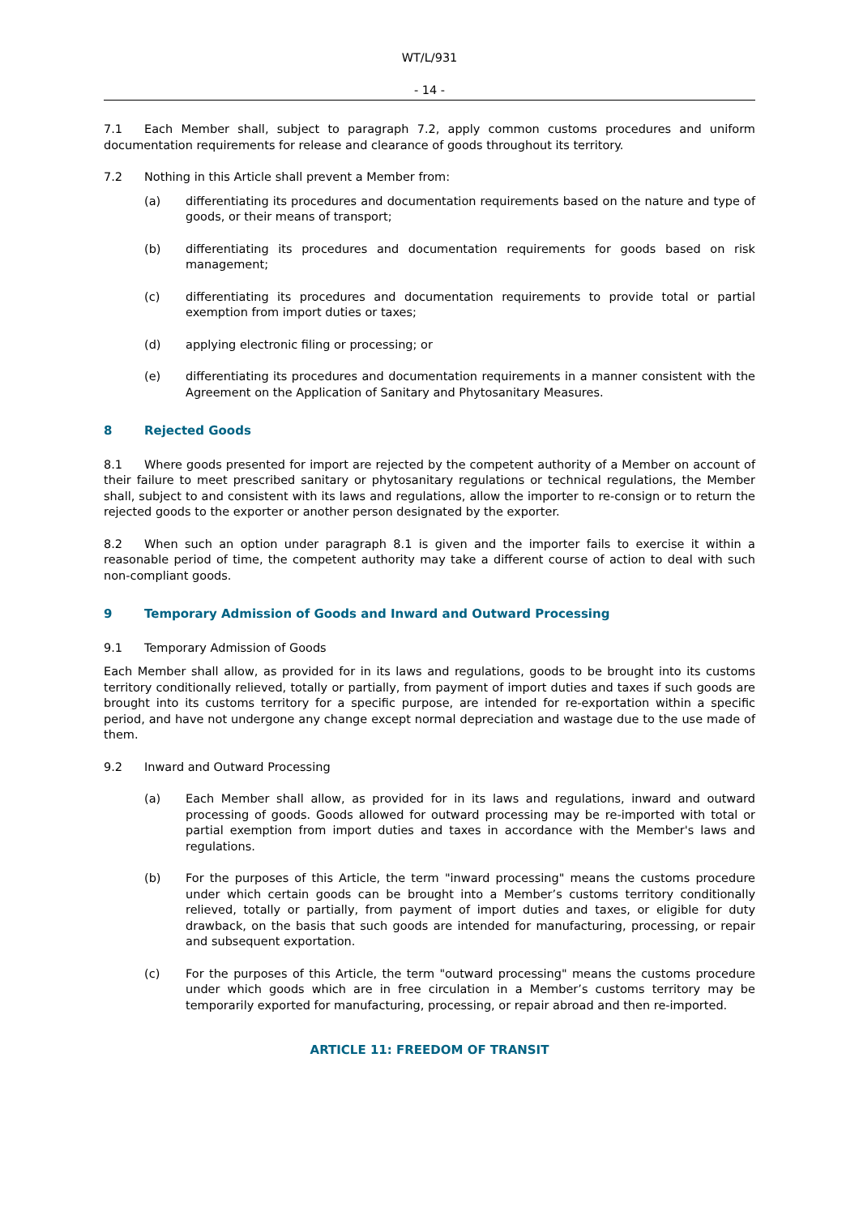WT/L/931
- 14 -
7.1 Each Member shall, subject to paragraph 7.2, apply common customs procedures and uniform documentation requirements for release and clearance of goods throughout its territory.
7.2 Nothing in this Article shall prevent a Member from:
(a) differentiating its procedures and documentation requirements based on the nature and type of goods, or their means of transport;
(b) differentiating its procedures and documentation requirements for goods based on risk management;
(c) differentiating its procedures and documentation requirements to provide total or partial exemption from import duties or taxes;
(d) applying electronic filing or processing; or
(e) differentiating its procedures and documentation requirements in a manner consistent with the Agreement on the Application of Sanitary and Phytosanitary Measures.
8 Rejected Goods
8.1 Where goods presented for import are rejected by the competent authority of a Member on account of their failure to meet prescribed sanitary or phytosanitary regulations or technical regulations, the Member shall, subject to and consistent with its laws and regulations, allow the importer to re-consign or to return the rejected goods to the exporter or another person designated by the exporter.
8.2 When such an option under paragraph 8.1 is given and the importer fails to exercise it within a reasonable period of time, the competent authority may take a different course of action to deal with such non-compliant goods.
9 Temporary Admission of Goods and Inward and Outward Processing
9.1 Temporary Admission of Goods
Each Member shall allow, as provided for in its laws and regulations, goods to be brought into its customs territory conditionally relieved, totally or partially, from payment of import duties and taxes if such goods are brought into its customs territory for a specific purpose, are intended for re-exportation within a specific period, and have not undergone any change except normal depreciation and wastage due to the use made of them.
9.2 Inward and Outward Processing
(a) Each Member shall allow, as provided for in its laws and regulations, inward and outward processing of goods. Goods allowed for outward processing may be re-imported with total or partial exemption from import duties and taxes in accordance with the Member's laws and regulations.
(b) For the purposes of this Article, the term "inward processing" means the customs procedure under which certain goods can be brought into a Member’s customs territory conditionally relieved, totally or partially, from payment of import duties and taxes, or eligible for duty drawback, on the basis that such goods are intended for manufacturing, processing, or repair and subsequent exportation.
(c) For the purposes of this Article, the term "outward processing" means the customs procedure under which goods which are in free circulation in a Member’s customs territory may be temporarily exported for manufacturing, processing, or repair abroad and then re-imported.
ARTICLE 11: FREEDOM OF TRANSIT